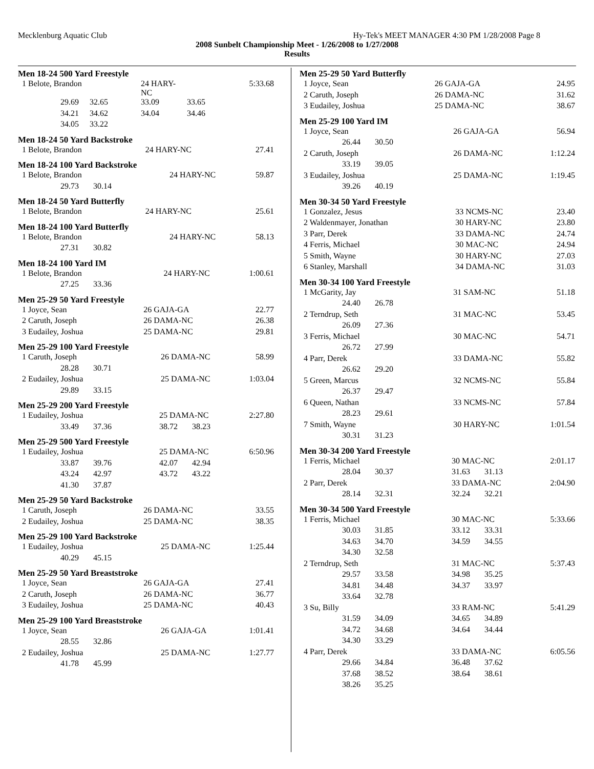Mecklenburg Aquatic Club Hy-Tek's MEET MANAGER 4:30 PM 1/28/2008 Page 8
2008 Sunbelt Championship Meet - 1/26/2008 to 1/27/2008
Results
Men 18-24 500 Yard Freestyle
| 1 Belote, Brandon | | 24 HARY-NC | | 5:33.68 |
| 29.69 | 32.65 | 33.09 | 33.65 | |
| 34.21 | 34.62 | 34.04 | 34.46 | |
| 34.05 | 33.22 | | | |
Men 18-24 50 Yard Backstroke
| 1 Belote, Brandon | 24 HARY-NC | 27.41 |
Men 18-24 100 Yard Backstroke
| 1 Belote, Brandon | 24 HARY-NC | 59.87 |
| 29.73 30.14 | | |
Men 18-24 50 Yard Butterfly
| 1 Belote, Brandon | 24 HARY-NC | 25.61 |
Men 18-24 100 Yard Butterfly
| 1 Belote, Brandon | 24 HARY-NC | 58.13 |
| 27.31 30.82 | | |
Men 18-24 100 Yard IM
| 1 Belote, Brandon | 24 HARY-NC | 1:00.61 |
| 27.25 33.36 | | |
Men 25-29 50 Yard Freestyle
| 1 Joyce, Sean | 26 GAJA-GA | 22.77 |
| 2 Caruth, Joseph | 26 DAMA-NC | 26.38 |
| 3 Eudailey, Joshua | 25 DAMA-NC | 29.81 |
Men 25-29 100 Yard Freestyle
| 1 Caruth, Joseph | 26 DAMA-NC | 58.99 |
| 28.28 30.71 | | |
| 2 Eudailey, Joshua | 25 DAMA-NC | 1:03.04 |
| 29.89 33.15 | | |
Men 25-29 200 Yard Freestyle
| 1 Eudailey, Joshua | 25 DAMA-NC | 2:27.80 |
| 33.49 37.36 | 38.72 38.23 | |
Men 25-29 500 Yard Freestyle
| 1 Eudailey, Joshua | 25 DAMA-NC | 6:50.96 |
| 33.87 39.76 | 42.07 42.94 | |
| 43.24 42.97 | 43.72 43.22 | |
| 41.30 37.87 | | |
Men 25-29 50 Yard Backstroke
| 1 Caruth, Joseph | 26 DAMA-NC | 33.55 |
| 2 Eudailey, Joshua | 25 DAMA-NC | 38.35 |
Men 25-29 100 Yard Backstroke
| 1 Eudailey, Joshua | 25 DAMA-NC | 1:25.44 |
| 40.29 45.15 | | |
Men 25-29 50 Yard Breaststroke
| 1 Joyce, Sean | 26 GAJA-GA | 27.41 |
| 2 Caruth, Joseph | 26 DAMA-NC | 36.77 |
| 3 Eudailey, Joshua | 25 DAMA-NC | 40.43 |
Men 25-29 100 Yard Breaststroke
| 1 Joyce, Sean | 26 GAJA-GA | 1:01.41 |
| 28.55 32.86 | | |
| 2 Eudailey, Joshua | 25 DAMA-NC | 1:27.77 |
| 41.78 45.99 | | |
Men 25-29 50 Yard Butterfly
| 1 Joyce, Sean | 26 GAJA-GA | 24.95 |
| 2 Caruth, Joseph | 26 DAMA-NC | 31.62 |
| 3 Eudailey, Joshua | 25 DAMA-NC | 38.67 |
Men 25-29 100 Yard IM
| 1 Joyce, Sean | 26 GAJA-GA | 56.94 |
| 26.44 30.50 | | |
| 2 Caruth, Joseph | 26 DAMA-NC | 1:12.24 |
| 33.19 39.05 | | |
| 3 Eudailey, Joshua | 25 DAMA-NC | 1:19.45 |
| 39.26 40.19 | | |
Men 30-34 50 Yard Freestyle
| 1 Gonzalez, Jesus | 33 NCMS-NC | 23.40 |
| 2 Waldenmayer, Jonathan | 30 HARY-NC | 23.80 |
| 3 Parr, Derek | 33 DAMA-NC | 24.74 |
| 4 Ferris, Michael | 30 MAC-NC | 24.94 |
| 5 Smith, Wayne | 30 HARY-NC | 27.03 |
| 6 Stanley, Marshall | 34 DAMA-NC | 31.03 |
Men 30-34 100 Yard Freestyle
| 1 McGarity, Jay | 31 SAM-NC | 51.18 |
| 24.40 26.78 | | |
| 2 Terndrup, Seth | 31 MAC-NC | 53.45 |
| 26.09 27.36 | | |
| 3 Ferris, Michael | 30 MAC-NC | 54.71 |
| 26.72 27.99 | | |
| 4 Parr, Derek | 33 DAMA-NC | 55.82 |
| 26.62 29.20 | | |
| 5 Green, Marcus | 32 NCMS-NC | 55.84 |
| 26.37 29.47 | | |
| 6 Queen, Nathan | 33 NCMS-NC | 57.84 |
| 28.23 29.61 | | |
| 7 Smith, Wayne | 30 HARY-NC | 1:01.54 |
| 30.31 31.23 | | |
Men 30-34 200 Yard Freestyle
| 1 Ferris, Michael | 30 MAC-NC | 2:01.17 |
| 28.04 30.37 | 31.63 31.13 | |
| 2 Parr, Derek | 33 DAMA-NC | 2:04.90 |
| 28.14 32.31 | 32.24 32.21 | |
Men 30-34 500 Yard Freestyle
| 1 Ferris, Michael | 30 MAC-NC | 5:33.66 |
| 30.03 31.85 | 33.12 33.31 | |
| 34.63 34.70 | 34.59 34.55 | |
| 34.30 32.58 | | |
| 2 Terndrup, Seth | 31 MAC-NC | 5:37.43 |
| 29.57 33.58 | 34.98 35.25 | |
| 34.81 34.48 | 34.37 33.97 | |
| 33.64 32.78 | | |
| 3 Su, Billy | 33 RAM-NC | 5:41.29 |
| 31.59 34.09 | 34.65 34.89 | |
| 34.72 34.68 | 34.64 34.44 | |
| 34.30 33.29 | | |
| 4 Parr, Derek | 33 DAMA-NC | 6:05.56 |
| 29.66 34.84 | 36.48 37.62 | |
| 37.68 38.52 | 38.64 38.61 | |
| 38.26 35.25 | | |